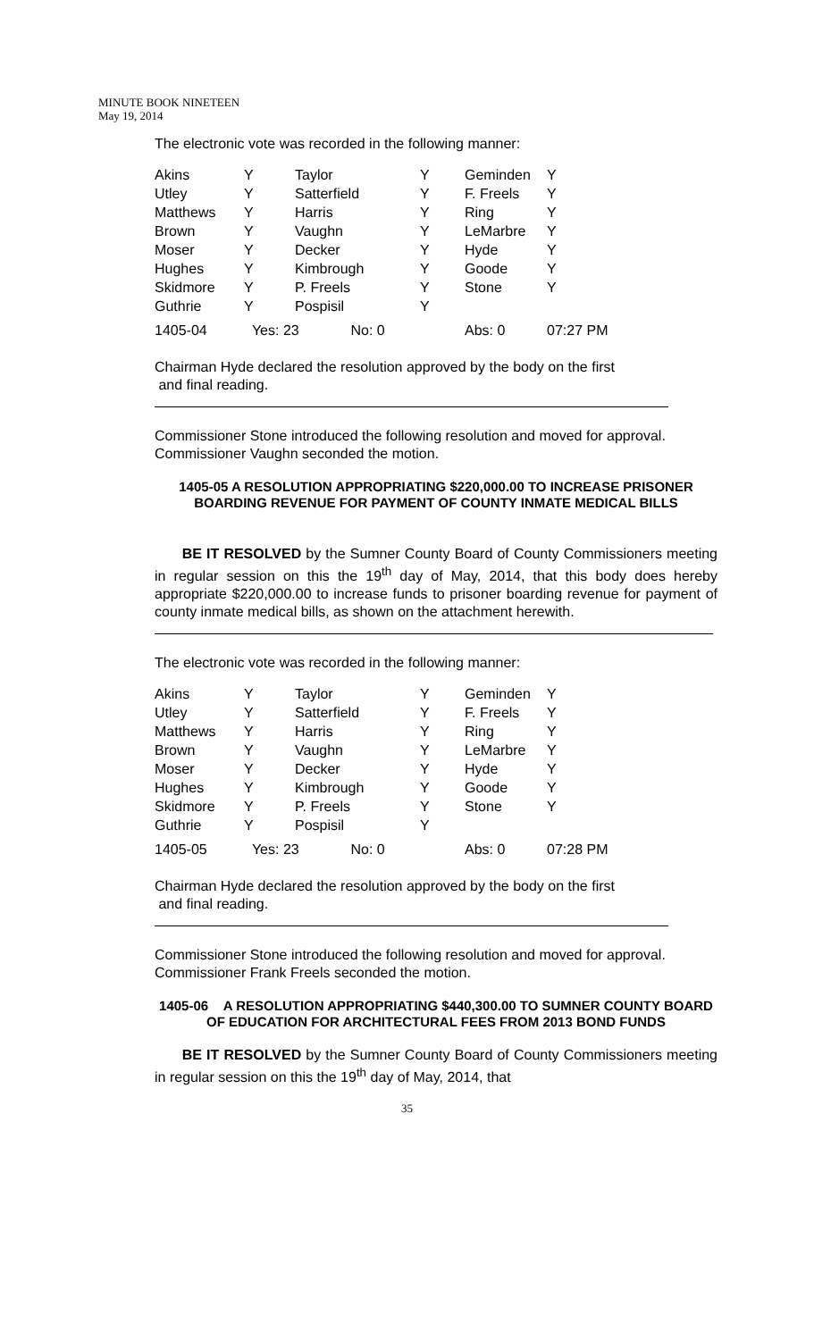MINUTE BOOK NINETEEN
May 19, 2014
The electronic vote was recorded in the following manner:
| Akins | Y | Taylor | Y | Geminden | Y |
| Utley | Y | Satterfield | Y | F. Freels | Y |
| Matthews | Y | Harris | Y | Ring | Y |
| Brown | Y | Vaughn | Y | LeMarbre | Y |
| Moser | Y | Decker | Y | Hyde | Y |
| Hughes | Y | Kimbrough | Y | Goode | Y |
| Skidmore | Y | P. Freels | Y | Stone | Y |
| Guthrie | Y | Pospisil | Y | | |
| 1405-04 | Yes: 23 No: 0 | | | Abs: 0 | 07:27 PM |
Chairman Hyde declared the resolution approved by the body on the first
and final reading.
Commissioner Stone introduced the following resolution and moved for approval. Commissioner Vaughn seconded the motion.
1405-05 A RESOLUTION APPROPRIATING $220,000.00 TO INCREASE PRISONER BOARDING REVENUE FOR PAYMENT OF COUNTY INMATE MEDICAL BILLS
BE IT RESOLVED by the Sumner County Board of County Commissioners meeting in regular session on this the 19<sup>th</sup> day of May, 2014, that this body does hereby appropriate $220,000.00 to increase funds to prisoner boarding revenue for payment of county inmate medical bills, as shown on the attachment herewith.
The electronic vote was recorded in the following manner:
| Akins | Y | Taylor | Y | Geminden | Y |
| Utley | Y | Satterfield | Y | F. Freels | Y |
| Matthews | Y | Harris | Y | Ring | Y |
| Brown | Y | Vaughn | Y | LeMarbre | Y |
| Moser | Y | Decker | Y | Hyde | Y |
| Hughes | Y | Kimbrough | Y | Goode | Y |
| Skidmore | Y | P. Freels | Y | Stone | Y |
| Guthrie | Y | Pospisil | Y | | |
| 1405-05 | Yes: 23 No: 0 | | | Abs: 0 | 07:28 PM |
Chairman Hyde declared the resolution approved by the body on the first
and final reading.
Commissioner Stone introduced the following resolution and moved for approval. Commissioner Frank Freels seconded the motion.
1405-06 A RESOLUTION APPROPRIATING $440,300.00 TO SUMNER COUNTY BOARD OF EDUCATION FOR ARCHITECTURAL FEES FROM 2013 BOND FUNDS
BE IT RESOLVED by the Sumner County Board of County Commissioners meeting in regular session on this the 19<sup>th</sup> day of May, 2014, that
35